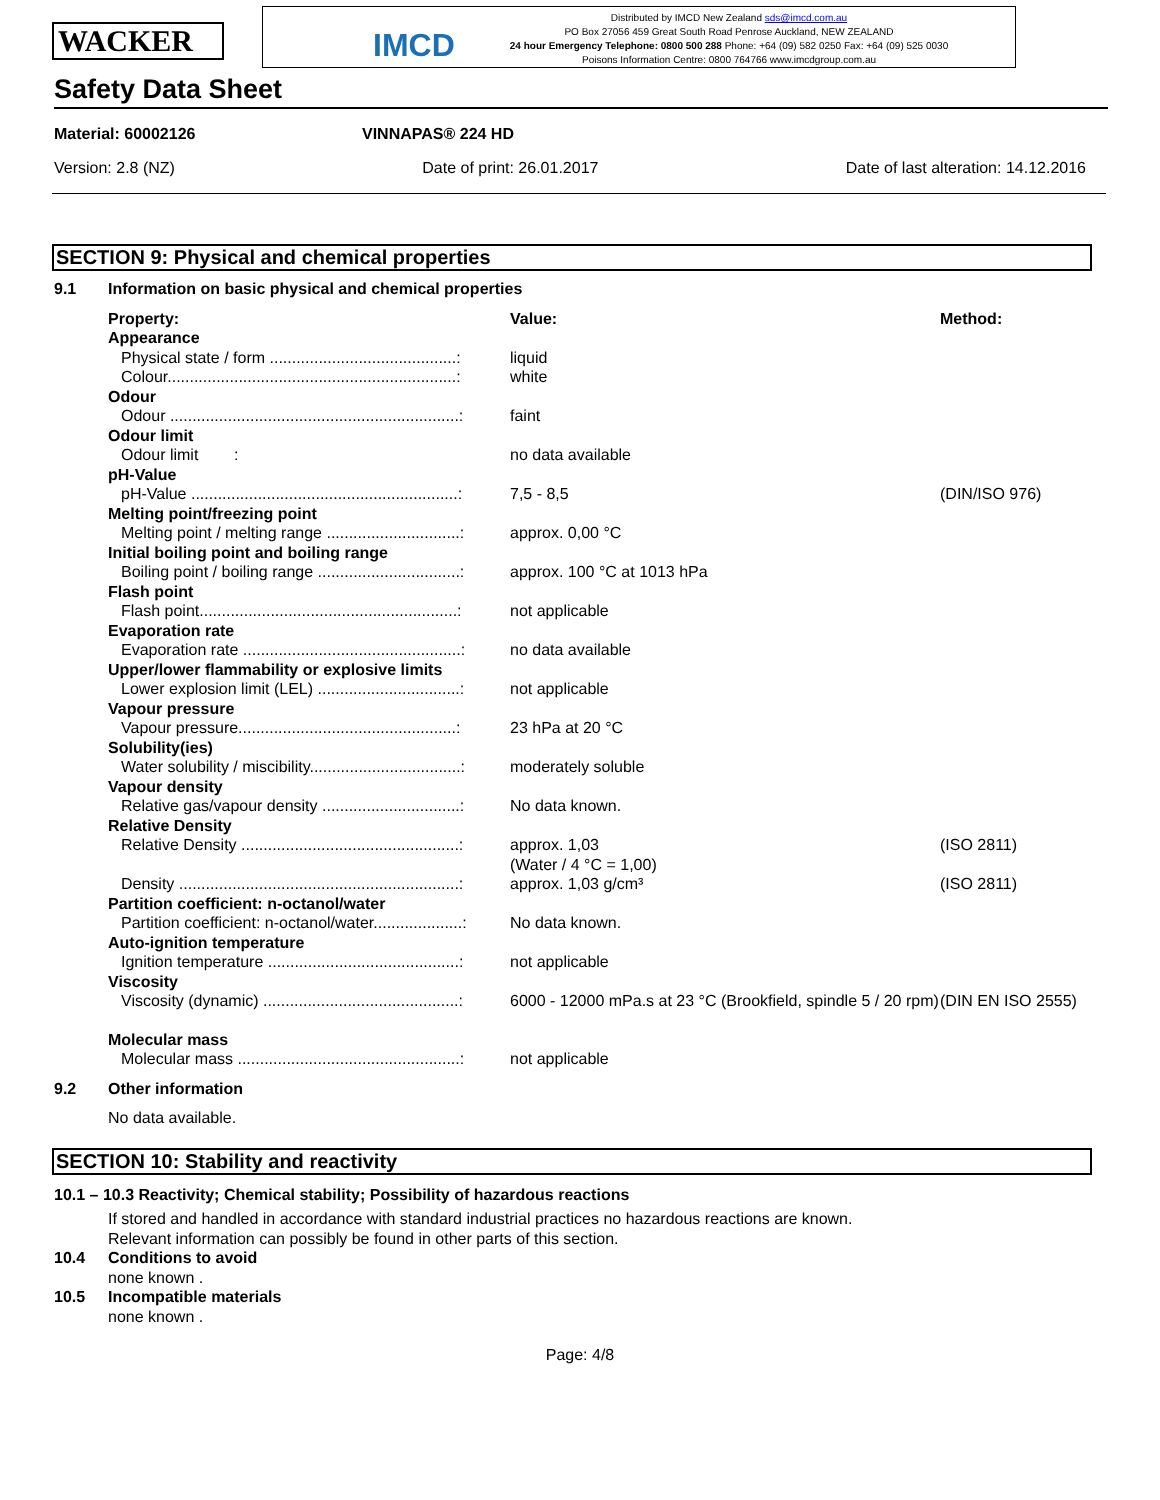WACKER
IMCD
Distributed by IMCD New Zealand sds@imcd.com.au
PO Box 27056 459 Great South Road Penrose Auckland, NEW ZEALAND
24 hour Emergency Telephone: 0800 500 288 Phone: +64 (09) 582 0250 Fax: +64 (09) 525 0030
Poisons Information Centre: 0800 764766 www.imcdgroup.com.au
Safety Data Sheet
Material: 60002126 VINNAPAS® 224 HD
Version: 2.8 (NZ) Date of print: 26.01.2017 Date of last alteration: 14.12.2016
SECTION 9: Physical and chemical properties
| 9.1 | Information on basic physical and chemical properties | | |
| | Property: | Value: | Method: |
| | Appearance | | |
| | Physical state / form ..........................................: | liquid | |
| | Colour.................................................................: | white | |
| | Odour | | |
| | Odour .................................................................: | faint | |
| | Odour limit | | |
| | Odour limit : | no data available | |
| | pH-Value | | |
| | pH-Value ............................................................: | 7,5 - 8,5 | (DIN/ISO 976) |
| | Melting point/freezing point | | |
| | Melting point / melting range ..............................: | approx. 0,00 °C | |
| | Initial boiling point and boiling range | | |
| | Boiling point / boiling range ................................: | approx. 100 °C at 1013 hPa | |
| | Flash point | | |
| | Flash point..........................................................: | not applicable | |
| | Evaporation rate | | |
| | Evaporation rate .................................................: | no data available | |
| | Upper/lower flammability or explosive limits | | |
| | Lower explosion limit (LEL) ................................: | not applicable | |
| | Vapour pressure | | |
| | Vapour pressure.................................................: | 23 hPa at 20 °C | |
| | Solubility(ies) | | |
| | Water solubility / miscibility..................................: | moderately soluble | |
| | Vapour density | | |
| | Relative gas/vapour density ...............................: | No data known. | |
| | Relative Density | | |
| | Relative Density .................................................: | approx. 1,03 (Water / 4 °C = 1,00) | (ISO 2811) |
| | Density ...............................................................: | approx. 1,03 g/cm³ | (ISO 2811) |
| | Partition coefficient: n-octanol/water | | |
| | Partition coefficient: n-octanol/water....................: | No data known. | |
| | Auto-ignition temperature | | |
| | Ignition temperature ...........................................: | not applicable | |
| | Viscosity | | |
| | Viscosity (dynamic) ............................................: | 6000 - 12000 mPa.s at 23 °C (Brookfield, spindle 5 / 20 rpm) | (DIN EN ISO 2555) |
| | Molecular mass | | |
| | Molecular mass ..................................................: | not applicable | |
| 9.2 | Other information | | |
| | No data available. | | |
SECTION 10: Stability and reactivity
| 10.1 – 10.3 Reactivity; Chemical stability; Possibility of hazardous reactions | |
| | If stored and handled in accordance with standard industrial practices no hazardous reactions are known. |
| | Relevant information can possibly be found in other parts of this section. |
| 10.4 | Conditions to avoid |
| | none known . |
| 10.5 | Incompatible materials |
| | none known . |
Page: 4/8